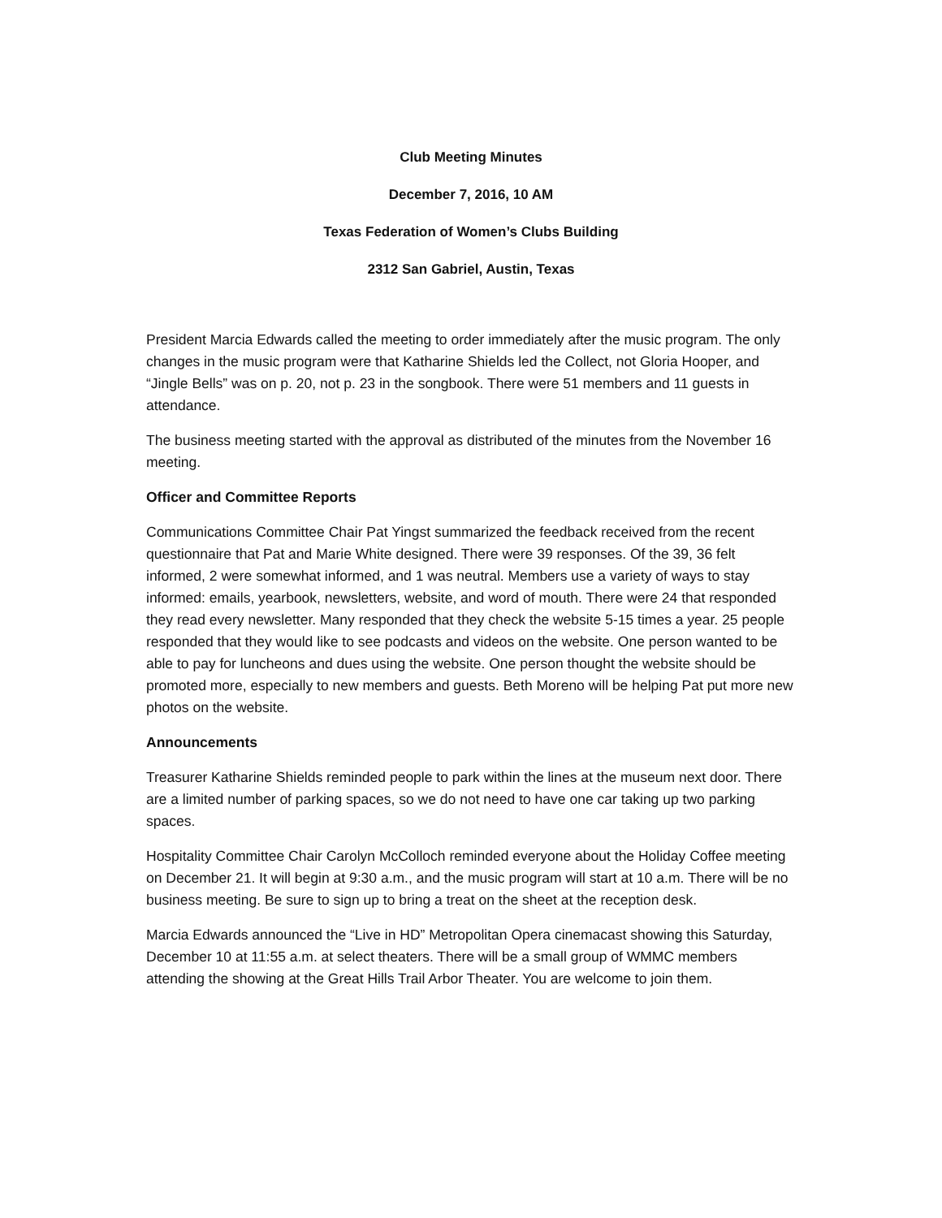Club Meeting Minutes
December 7, 2016, 10 AM
Texas Federation of Women’s Clubs Building
2312 San Gabriel, Austin, Texas
President Marcia Edwards called the meeting to order immediately after the music program. The only changes in the music program were that Katharine Shields led the Collect, not Gloria Hooper, and “Jingle Bells” was on p. 20, not p. 23 in the songbook. There were 51 members and 11 guests in attendance.
The business meeting started with the approval as distributed of the minutes from the November 16 meeting.
Officer and Committee Reports
Communications Committee Chair Pat Yingst summarized the feedback received from the recent questionnaire that Pat and Marie White designed. There were 39 responses. Of the 39, 36 felt informed, 2 were somewhat informed, and 1 was neutral. Members use a variety of ways to stay informed: emails, yearbook, newsletters, website, and word of mouth. There were 24 that responded they read every newsletter. Many responded that they check the website 5-15 times a year. 25 people responded that they would like to see podcasts and videos on the website. One person wanted to be able to pay for luncheons and dues using the website. One person thought the website should be promoted more, especially to new members and guests. Beth Moreno will be helping Pat put more new photos on the website.
Announcements
Treasurer Katharine Shields reminded people to park within the lines at the museum next door. There are a limited number of parking spaces, so we do not need to have one car taking up two parking spaces.
Hospitality Committee Chair Carolyn McColloch reminded everyone about the Holiday Coffee meeting on December 21. It will begin at 9:30 a.m., and the music program will start at 10 a.m. There will be no business meeting. Be sure to sign up to bring a treat on the sheet at the reception desk.
Marcia Edwards announced the “Live in HD” Metropolitan Opera cinemacast showing this Saturday, December 10 at 11:55 a.m. at select theaters. There will be a small group of WMMC members attending the showing at the Great Hills Trail Arbor Theater. You are welcome to join them.